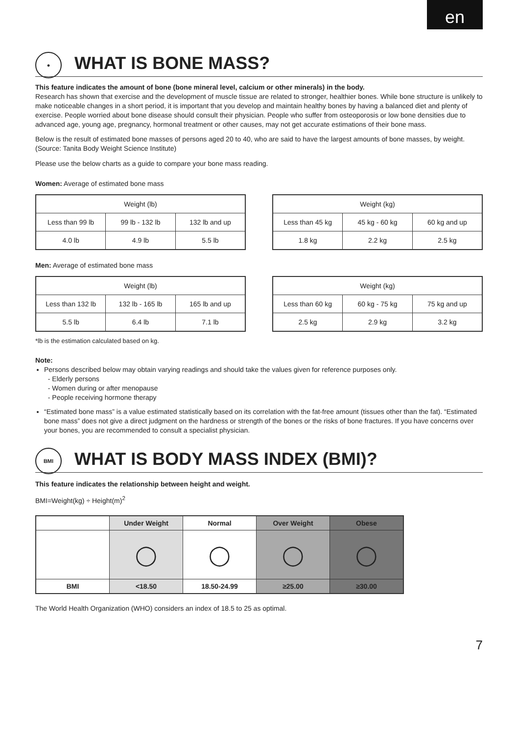en
● WHAT IS BONE MASS?
This feature indicates the amount of bone (bone mineral level, calcium or other minerals) in the body.
Research has shown that exercise and the development of muscle tissue are related to stronger, healthier bones. While bone structure is unlikely to make noticeable changes in a short period, it is important that you develop and maintain healthy bones by having a balanced diet and plenty of exercise. People worried about bone disease should consult their physician. People who suffer from osteoporosis or low bone densities due to advanced age, young age, pregnancy, hormonal treatment or other causes, may not get accurate estimations of their bone mass.
Below is the result of estimated bone masses of persons aged 20 to 40, who are said to have the largest amounts of bone masses, by weight. (Source: Tanita Body Weight Science Institute)
Please use the below charts as a guide to compare your bone mass reading.
Women: Average of estimated bone mass
| Weight (lb) | | |
| Less than 99 lb | 99 lb - 132 lb | 132 lb and up |
| 4.0 lb | 4.9 lb | 5.5 lb |
| Weight (kg) | | |
| Less than 45 kg | 45 kg - 60 kg | 60 kg and up |
| 1.8 kg | 2.2 kg | 2.5 kg |
Men: Average of estimated bone mass
| Weight (lb) | | |
| Less than 132 lb | 132 lb - 165 lb | 165 lb and up |
| 5.5 lb | 6.4 lb | 7.1 lb |
| Weight (kg) | | |
| Less than 60 kg | 60 kg - 75 kg | 75 kg and up |
| 2.5 kg | 2.9 kg | 3.2 kg |
*lb is the estimation calculated based on kg.
Note:
Persons described below may obtain varying readings and should take the values given for reference purposes only.
- Elderly persons
- Women during or after menopause
- People receiving hormone therapy
“Estimated bone mass” is a value estimated statistically based on its correlation with the fat-free amount (tissues other than the fat). “Estimated bone mass” does not give a direct judgment on the hardness or strength of the bones or the risks of bone fractures. If you have concerns over your bones, you are recommended to consult a specialist physician.
BMI WHAT IS BODY MASS INDEX (BMI)?
This feature indicates the relationship between height and weight.
BMI=Weight(kg) ÷ Height(m)<sup>2</sup>
| | Under Weight | Normal | Over Weight | Obese |
| --- | --- | --- | --- | --- |
| | ◯ | ◯ | ◯ | ◯ |
| BMI | <18.50 | 18.50-24.99 | ≥25.00 | ≥30.00 |
The World Health Organization (WHO) considers an index of 18.5 to 25 as optimal.
7